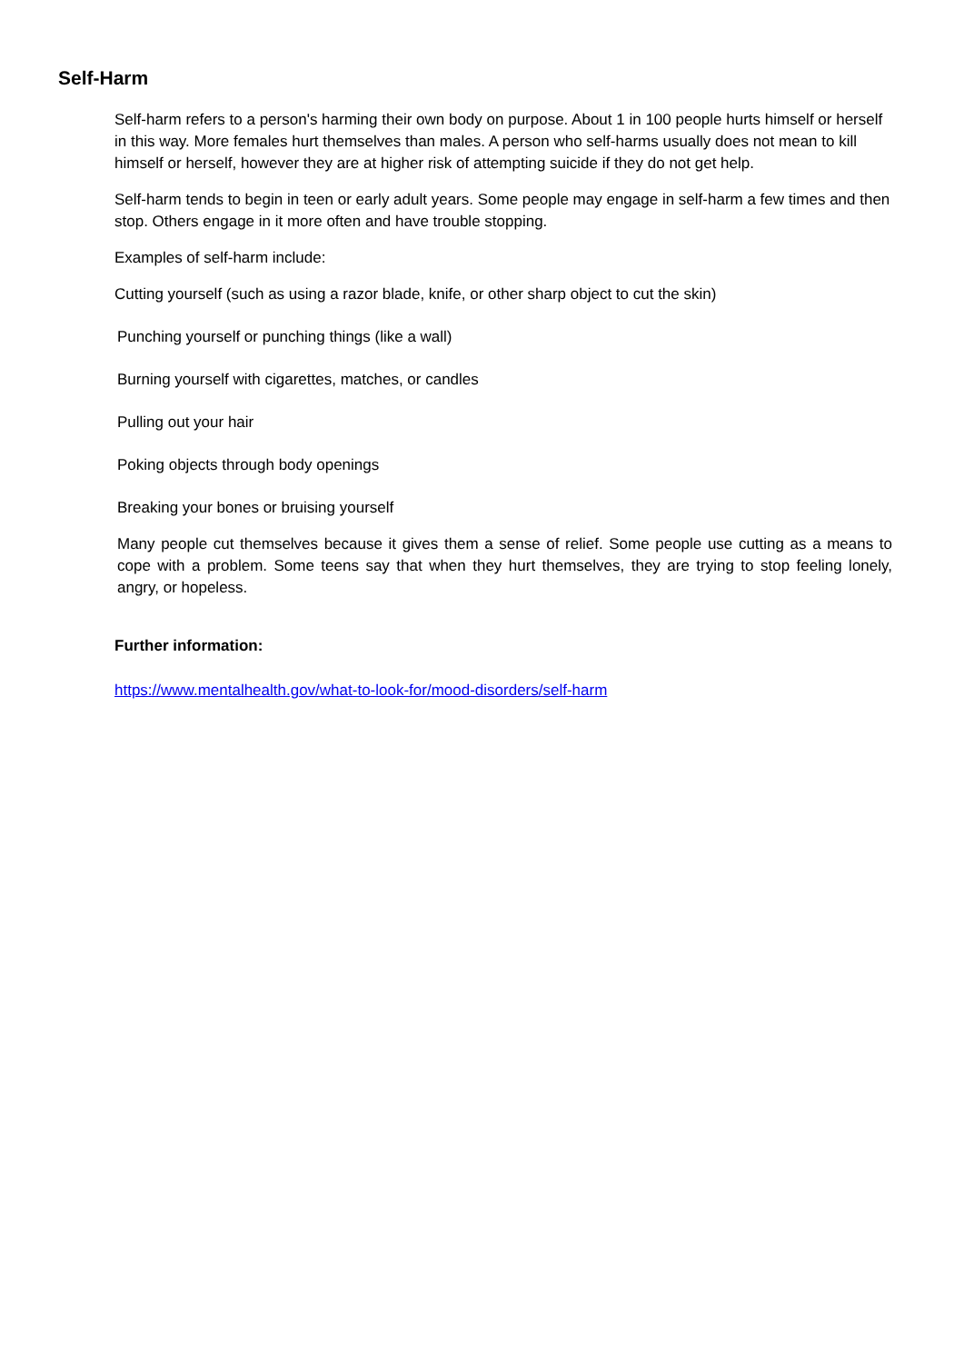Self-Harm
Self-harm refers to a person's harming their own body on purpose. About 1 in 100 people hurts himself or herself in this way. More females hurt themselves than males. A person who self-harms usually does not mean to kill himself or herself, however they are at higher risk of attempting suicide if they do not get help.
Self-harm tends to begin in teen or early adult years. Some people may engage in self-harm a few times and then stop. Others engage in it more often and have trouble stopping.
Examples of self-harm include:
Cutting yourself (such as using a razor blade, knife, or other sharp object to cut the skin)
Punching yourself or punching things (like a wall)
Burning yourself with cigarettes, matches, or candles
Pulling out your hair
Poking objects through body openings
Breaking your bones or bruising yourself
Many people cut themselves because it gives them a sense of relief. Some people use cutting as a means to cope with a problem. Some teens say that when they hurt themselves, they are trying to stop feeling lonely, angry, or hopeless.
Further information:
https://www.mentalhealth.gov/what-to-look-for/mood-disorders/self-harm